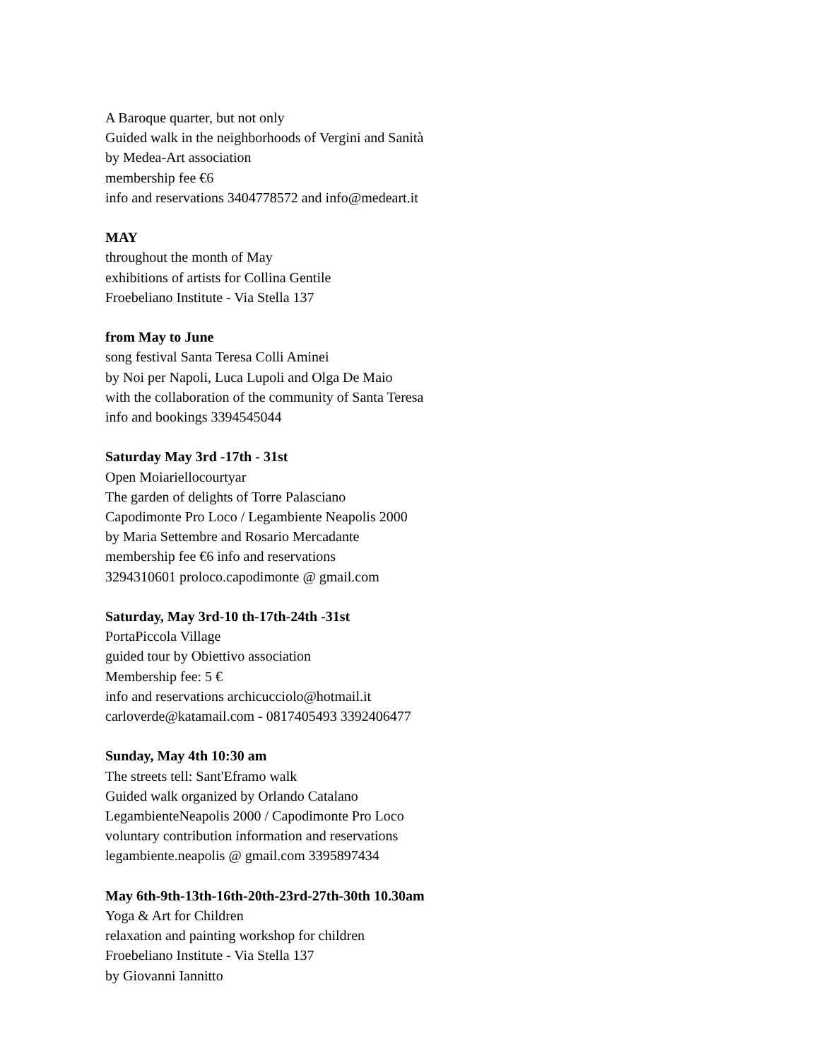A Baroque quarter, but not only
Guided walk in the neighborhoods of Vergini and Sanità
by Medea-Art association
membership fee €6
info and reservations 3404778572 and info@medeart.it
MAY
throughout the month of May
exhibitions of artists for Collina Gentile
Froebeliano Institute - Via Stella 137
from May to June
song festival Santa Teresa Colli Aminei
by Noi per Napoli, Luca Lupoli and Olga De Maio
with the collaboration of the community of Santa Teresa
info and bookings 3394545044
Saturday May 3rd -17th - 31st
Open Moiariellocourtyar
The garden of delights of Torre Palasciano
Capodimonte Pro Loco / Legambiente Neapolis 2000
by Maria Settembre and Rosario Mercadante
membership fee €6 info and reservations
3294310601 proloco.capodimonte @ gmail.com
Saturday, May 3rd-10 th-17th-24th -31st
PortaPiccola Village
guided tour by Obiettivo association
Membership fee: 5 €
info and reservations archicucciolo@hotmail.it
carloverde@katamail.com - 0817405493 3392406477
Sunday, May 4th 10:30 am
The streets tell: Sant'Eframo walk
Guided walk organized by Orlando Catalano
LegambienteNeapolis 2000 / Capodimonte Pro Loco
voluntary contribution information and reservations
legambiente.neapolis @ gmail.com 3395897434
May 6th-9th-13th-16th-20th-23rd-27th-30th 10.30am
Yoga & Art for Children
relaxation and painting workshop for children
Froebeliano Institute - Via Stella 137
by Giovanni Iannitto